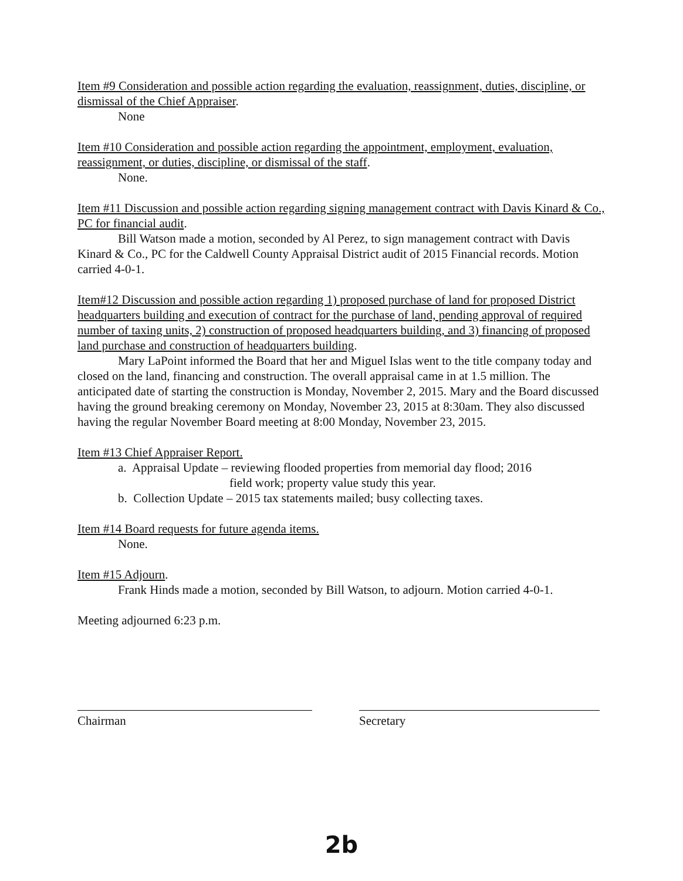Item #9 Consideration and possible action regarding the evaluation, reassignment, duties, discipline, or dismissal of the Chief Appraiser.
None
Item #10 Consideration and possible action regarding the appointment, employment, evaluation, reassignment, or duties, discipline, or dismissal of the staff.
None.
Item #11 Discussion and possible action regarding signing management contract with Davis Kinard & Co., PC for financial audit.
Bill Watson made a motion, seconded by Al Perez, to sign management contract with Davis Kinard & Co., PC for the Caldwell County Appraisal District audit of 2015 Financial records. Motion carried 4-0-1.
Item#12 Discussion and possible action regarding 1) proposed purchase of land for proposed District headquarters building and execution of contract for the purchase of land, pending approval of required number of taxing units, 2) construction of proposed headquarters building, and 3) financing of proposed land purchase and construction of headquarters building.
Mary LaPoint informed the Board that her and Miguel Islas went to the title company today and closed on the land, financing and construction. The overall appraisal came in at 1.5 million. The anticipated date of starting the construction is Monday, November 2, 2015. Mary and the Board discussed having the ground breaking ceremony on Monday, November 23, 2015 at 8:30am. They also discussed having the regular November Board meeting at 8:00 Monday, November 23, 2015.
Item #13 Chief Appraiser Report.
a. Appraisal Update – reviewing flooded properties from memorial day flood; 2016
field work; property value study this year.
b. Collection Update – 2015 tax statements mailed; busy collecting taxes.
Item #14 Board requests for future agenda items.
None.
Item #15 Adjourn.
Frank Hinds made a motion, seconded by Bill Watson, to adjourn. Motion carried 4-0-1.
Meeting adjourned 6:23 p.m.
Chairman Secretary
2b